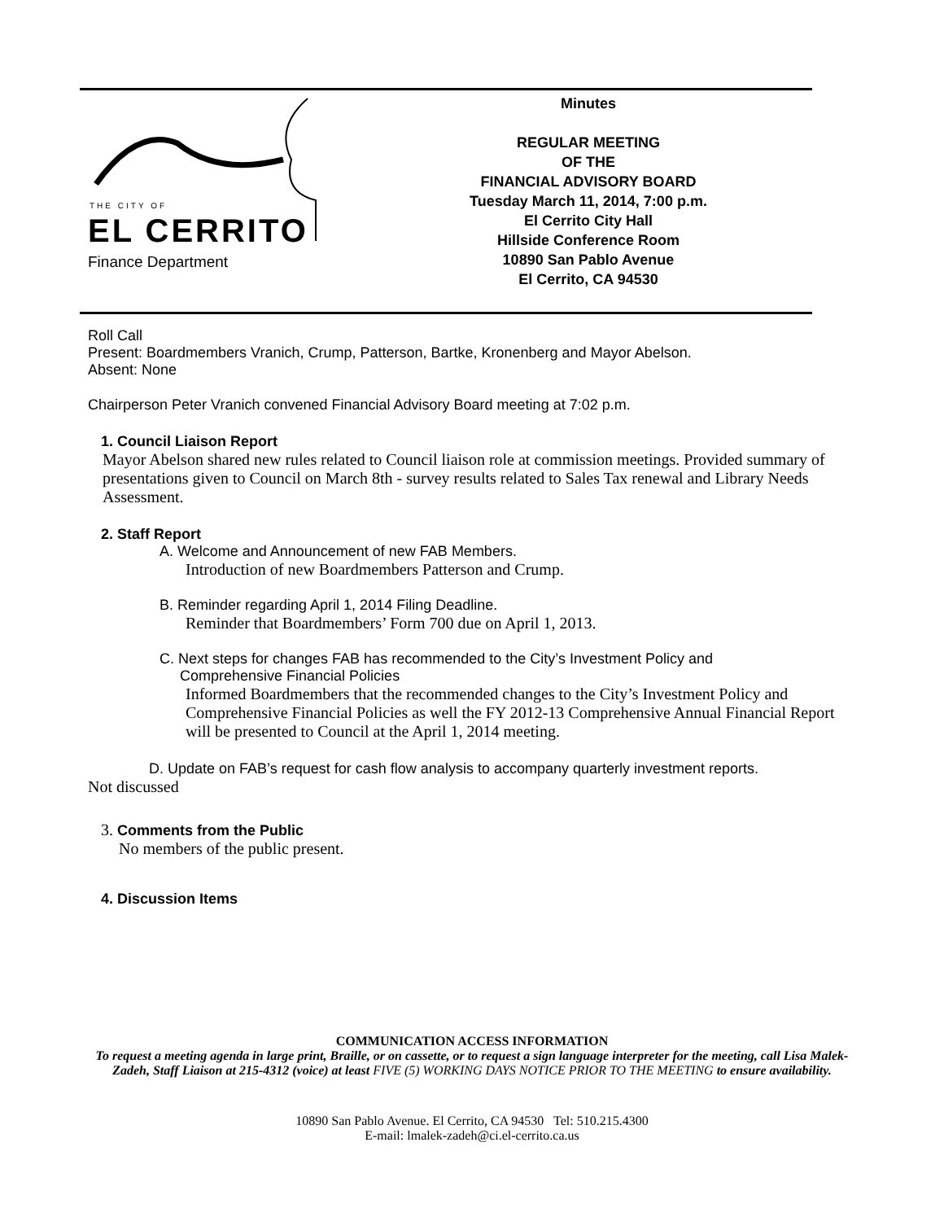THE CITY OF
EL CERRITO
Finance Department
Minutes
REGULAR MEETING
OF THE
FINANCIAL ADVISORY BOARD
Tuesday March 11, 2014, 7:00 p.m.
El Cerrito City Hall
Hillside Conference Room
10890 San Pablo Avenue
El Cerrito, CA 94530
Roll Call
Present: Boardmembers Vranich, Crump, Patterson, Bartke, Kronenberg and Mayor Abelson.
Absent: None
Chairperson Peter Vranich convened Financial Advisory Board meeting at 7:02 p.m.
1. Council Liaison Report
Mayor Abelson shared new rules related to Council liaison role at commission meetings. Provided summary of presentations given to Council on March 8th - survey results related to Sales Tax renewal and Library Needs Assessment.
2. Staff Report
A. Welcome and Announcement of new FAB Members.
Introduction of new Boardmembers Patterson and Crump.
B. Reminder regarding April 1, 2014 Filing Deadline.
Reminder that Boardmembers’ Form 700 due on April 1, 2013.
C. Next steps for changes FAB has recommended to the City’s Investment Policy and
Comprehensive Financial Policies
Informed Boardmembers that the recommended changes to the City’s Investment Policy and Comprehensive Financial Policies as well the FY 2012-13 Comprehensive Annual Financial Report will be presented to Council at the April 1, 2014 meeting.
D. Update on FAB’s request for cash flow analysis to accompany quarterly investment reports.
Not discussed
3. Comments from the Public
No members of the public present.
4. Discussion Items
COMMUNICATION ACCESS INFORMATION
To request a meeting agenda in large print, Braille, or on cassette, or to request a sign language interpreter for the meeting, call Lisa Malek-Zadeh, Staff Liaison at 215-4312 (voice) at least FIVE (5) WORKING DAYS NOTICE PRIOR TO THE MEETING to ensure availability.
10890 San Pablo Avenue. El Cerrito, CA 94530 Tel: 510.215.4300
E-mail: lmalek-zadeh@ci.el-cerrito.ca.us